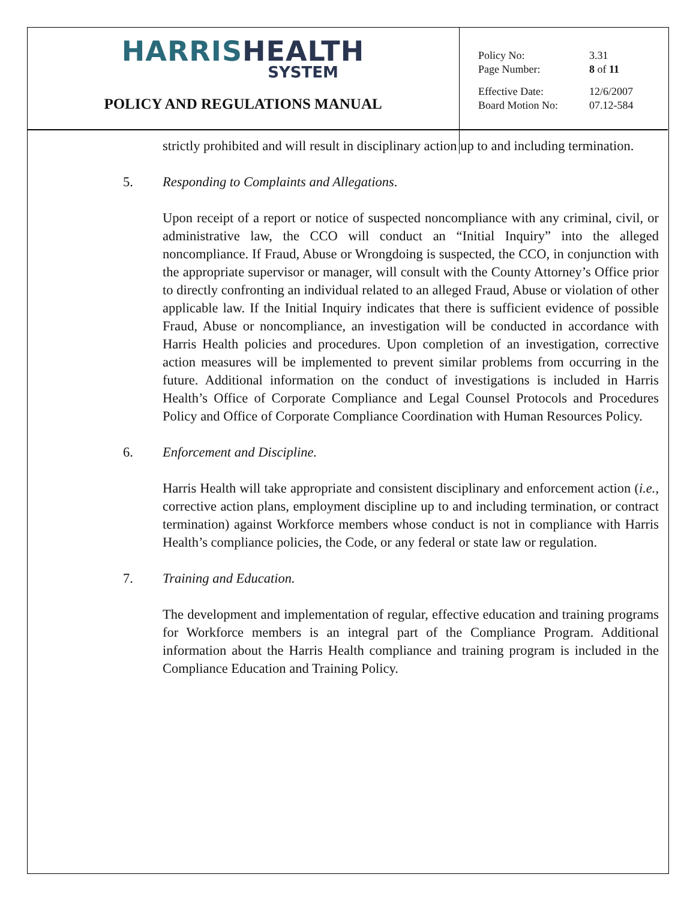HARRIS HEALTH
SYSTEM
POLICY AND REGULATIONS MANUAL
| Policy No: | 3.31 |
| Page Number: | 8 of 11 |
| Effective Date: | 12/6/2007 |
| Board Motion No: | 07.12-584 |
strictly prohibited and will result in disciplinary action up to and including termination.
5. Responding to Complaints and Allegations.
Upon receipt of a report or notice of suspected noncompliance with any criminal, civil, or administrative law, the CCO will conduct an “Initial Inquiry” into the alleged noncompliance. If Fraud, Abuse or Wrongdoing is suspected, the CCO, in conjunction with the appropriate supervisor or manager, will consult with the County Attorney’s Office prior to directly confronting an individual related to an alleged Fraud, Abuse or violation of other applicable law. If the Initial Inquiry indicates that there is sufficient evidence of possible Fraud, Abuse or noncompliance, an investigation will be conducted in accordance with Harris Health policies and procedures. Upon completion of an investigation, corrective action measures will be implemented to prevent similar problems from occurring in the future. Additional information on the conduct of investigations is included in Harris Health’s Office of Corporate Compliance and Legal Counsel Protocols and Procedures Policy and Office of Corporate Compliance Coordination with Human Resources Policy.
6. Enforcement and Discipline.
Harris Health will take appropriate and consistent disciplinary and enforcement action (i.e., corrective action plans, employment discipline up to and including termination, or contract termination) against Workforce members whose conduct is not in compliance with Harris Health’s compliance policies, the Code, or any federal or state law or regulation.
7. Training and Education.
The development and implementation of regular, effective education and training programs for Workforce members is an integral part of the Compliance Program. Additional information about the Harris Health compliance and training program is included in the Compliance Education and Training Policy.